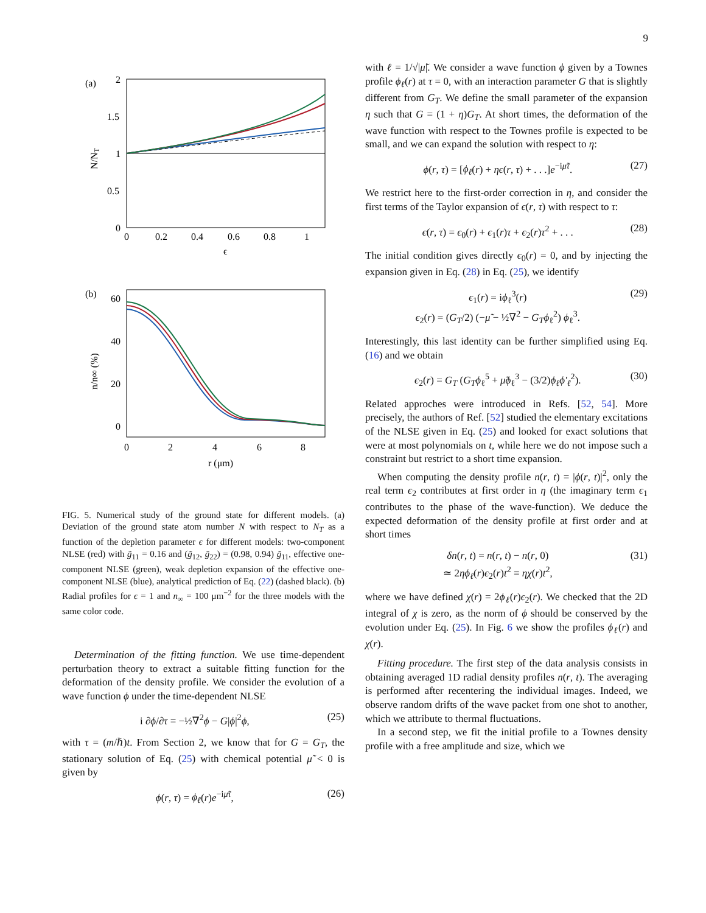9
(a)
2
1.5
1
0.5
0
0
0.2
0.4
0.6
0.8
1
ϵ
N/NT
(b)
60
40
20
0
0
2
4
6
8
r (μm)
n/n∞ (%)
FIG. 5. Numerical study of the ground state for different models. (a) Deviation of the ground state atom number N with respect to N<sub>T</sub> as a function of the depletion parameter ϵ for different models: two-component NLSE (red) with g̃<sub>11</sub> = 0.16 and (g̃<sub>12</sub>, g̃<sub>22</sub>) = (0.98, 0.94) g̃<sub>11</sub>, effective one-component NLSE (green), weak depletion expansion of the effective one-component NLSE (blue), analytical prediction of Eq. (22) (dashed black). (b) Radial profiles for ϵ = 1 and n<sub>∞</sub> = 100 μm<sup>−2</sup> for the three models with the same color code.
Determination of the fitting function. We use time-dependent perturbation theory to extract a suitable fitting function for the deformation of the density profile. We consider the evolution of a wave function ϕ under the time-dependent NLSE
i ∂ϕ/∂τ = −½∇<sup>2</sup>ϕ − G|ϕ|<sup>2</sup>ϕ, (25)
with τ = (m/ℏ)t. From Section 2, we know that for G = G<sub>T</sub>, the stationary solution of Eq. (25) with chemical potential μ̃ < 0 is given by
ϕ(r, τ) = ϕ<sub>ℓ</sub>(r)e<sup>−iμ̃τ</sup>, (26)
with ℓ = 1/√|μ̃|. We consider a wave function ϕ given by a Townes profile ϕ<sub>ℓ</sub>(r) at τ = 0, with an interaction parameter G that is slightly different from G<sub>T</sub>. We define the small parameter of the expansion η such that G = (1 + η)G<sub>T</sub>. At short times, the deformation of the wave function with respect to the Townes profile is expected to be small, and we can expand the solution with respect to η:
ϕ(r, τ) = [ϕ<sub>ℓ</sub>(r) + ηϵ(r, τ) + . . .]e<sup>−iμ̃τ</sup>. (27)
We restrict here to the first-order correction in η, and consider the first terms of the Taylor expansion of ϵ(r, τ) with respect to τ:
ϵ(r, τ) = ϵ<sub>0</sub>(r) + ϵ<sub>1</sub>(r)τ + ϵ<sub>2</sub>(r)τ<sup>2</sup> + . . . (28)
The initial condition gives directly ϵ<sub>0</sub>(r) = 0, and by injecting the expansion given in Eq. (28) in Eq. (25), we identify
ϵ<sub>1</sub>(r) = iϕ<sub>ℓ</sub><sup>3</sup>(r)
ϵ<sub>2</sub>(r) = (G<sub>T</sub>/2) (−μ̃ − ½∇<sup>2</sup> − G<sub>T</sub>ϕ<sub>ℓ</sub><sup>2</sup>) ϕ<sub>ℓ</sub><sup>3</sup>. (29)
Interestingly, this last identity can be further simplified using Eq. (16) and we obtain
ϵ<sub>2</sub>(r) = G<sub>T</sub> (G<sub>T</sub>ϕ<sub>ℓ</sub><sup>5</sup> + μ̃ϕ<sub>ℓ</sub><sup>3</sup> − (3/2)ϕ<sub>ℓ</sub>ϕ′<sub>ℓ</sub><sup>2</sup>). (30)
Related approches were introduced in Refs. [52, 54]. More precisely, the authors of Ref. [52] studied the elementary excitations of the NLSE given in Eq. (25) and looked for exact solutions that were at most polynomials on t, while here we do not impose such a constraint but restrict to a short time expansion.
When computing the density profile n(r, t) = |ϕ(r, t)|<sup>2</sup>, only the real term ϵ<sub>2</sub> contributes at first order in η (the imaginary term ϵ<sub>1</sub> contributes to the phase of the wave-function). We deduce the expected deformation of the density profile at first order and at short times
δn(r, t) = n(r, t) − n(r, 0)
≃ 2ηϕ<sub>ℓ</sub>(r)ϵ<sub>2</sub>(r)t<sup>2</sup> ≡ ηχ(r)t<sup>2</sup>, (31)
where we have defined χ(r) = 2ϕ<sub>ℓ</sub>(r)ϵ<sub>2</sub>(r). We checked that the 2D integral of χ is zero, as the norm of ϕ should be conserved by the evolution under Eq. (25). In Fig. 6 we show the profiles ϕ<sub>ℓ</sub>(r) and χ(r).
Fitting procedure. The first step of the data analysis consists in obtaining averaged 1D radial density profiles n(r, t). The averaging is performed after recentering the individual images. Indeed, we observe random drifts of the wave packet from one shot to another, which we attribute to thermal fluctuations.
In a second step, we fit the initial profile to a Townes density profile with a free amplitude and size, which we